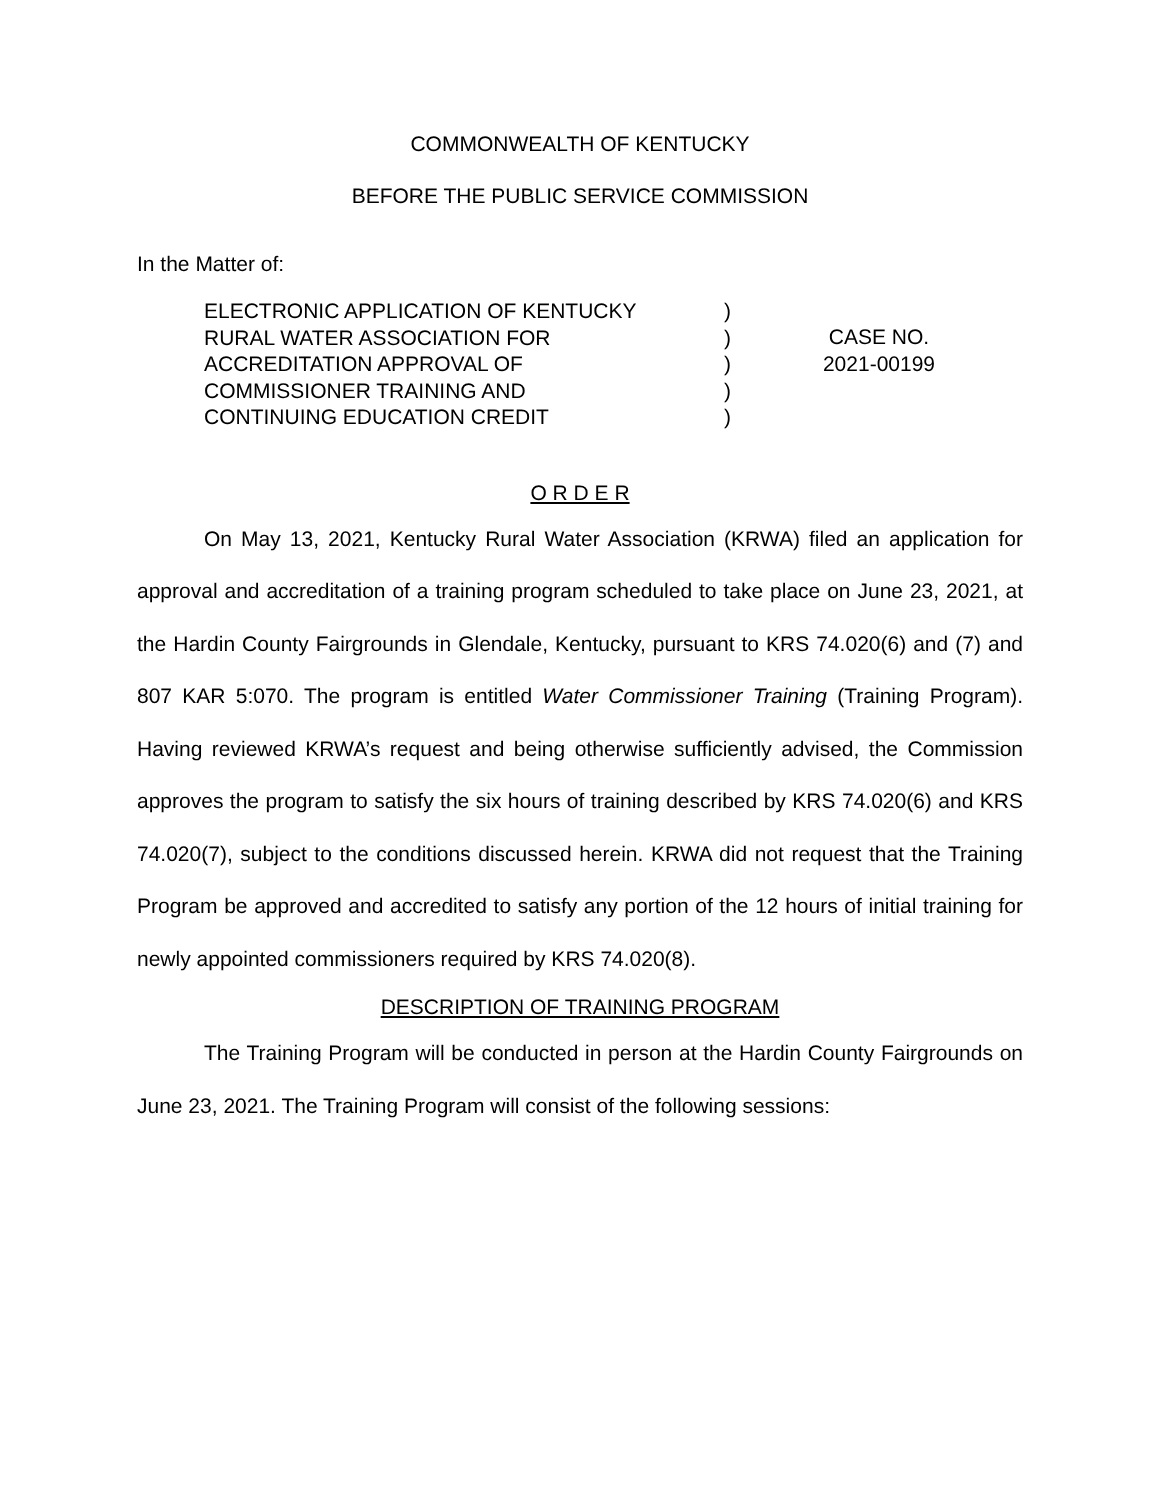COMMONWEALTH OF KENTUCKY
BEFORE THE PUBLIC SERVICE COMMISSION
In the Matter of:
ELECTRONIC APPLICATION OF KENTUCKY
RURAL WATER ASSOCIATION FOR
ACCREDITATION APPROVAL OF
COMMISSIONER TRAINING AND
CONTINUING EDUCATION CREDIT
)
)
)
)
)
CASE NO.
2021-00199
O R D E R
On May 13, 2021, Kentucky Rural Water Association (KRWA) filed an application for approval and accreditation of a training program scheduled to take place on June 23, 2021, at the Hardin County Fairgrounds in Glendale, Kentucky, pursuant to KRS 74.020(6) and (7) and 807 KAR 5:070. The program is entitled Water Commissioner Training (Training Program). Having reviewed KRWA’s request and being otherwise sufficiently advised, the Commission approves the program to satisfy the six hours of training described by KRS 74.020(6) and KRS 74.020(7), subject to the conditions discussed herein. KRWA did not request that the Training Program be approved and accredited to satisfy any portion of the 12 hours of initial training for newly appointed commissioners required by KRS 74.020(8).
DESCRIPTION OF TRAINING PROGRAM
The Training Program will be conducted in person at the Hardin County Fairgrounds on June 23, 2021. The Training Program will consist of the following sessions: